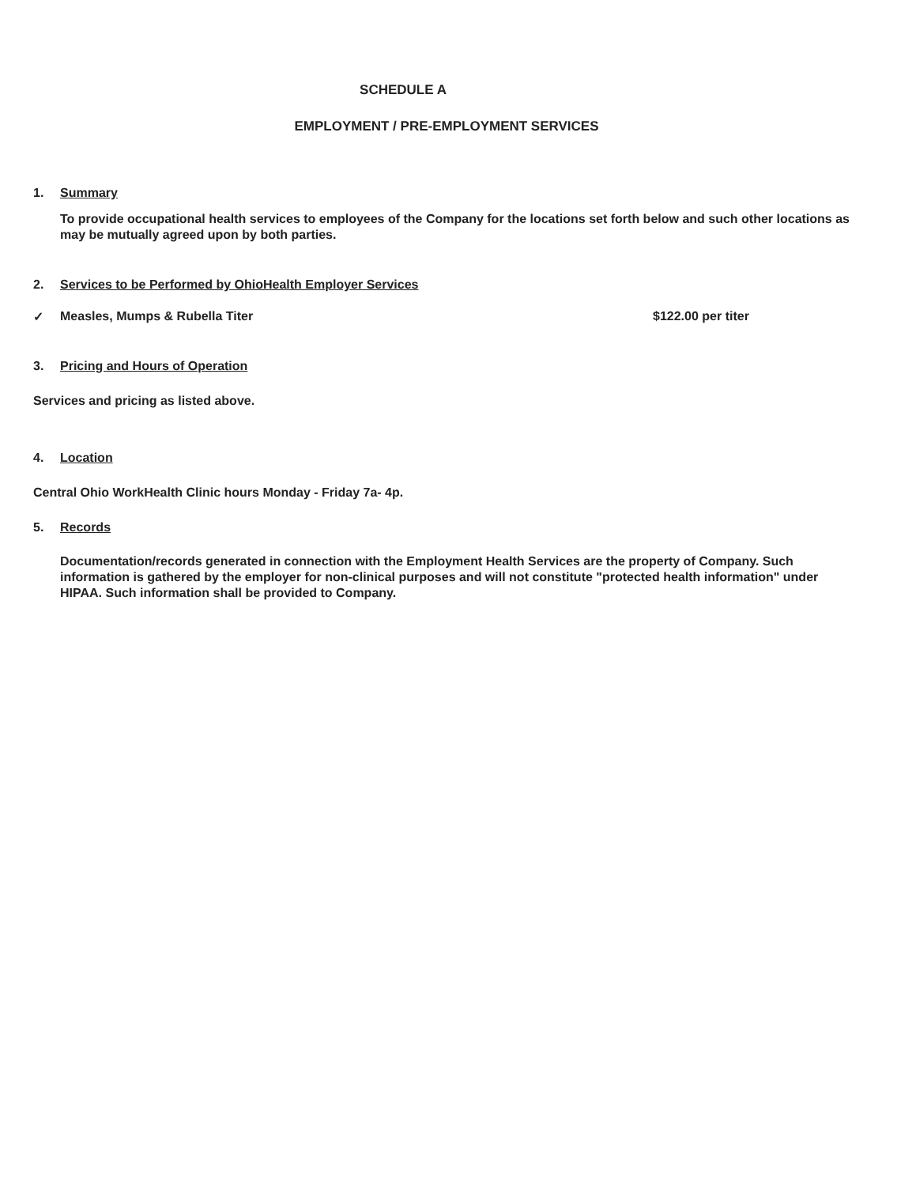SCHEDULE A
EMPLOYMENT / PRE-EMPLOYMENT SERVICES
1. Summary
To provide occupational health services to employees of the Company for the locations set forth below and such other locations as may be mutually agreed upon by both parties.
2. Services to be Performed by OhioHealth Employer Services
✓ Measles, Mumps & Rubella Titer $122.00 per titer
3. Pricing and Hours of Operation
Services and pricing as listed above.
4. Location
Central Ohio WorkHealth Clinic hours Monday - Friday 7a- 4p.
5. Records
Documentation/records generated in connection with the Employment Health Services are the property of Company. Such information is gathered by the employer for non-clinical purposes and will not constitute "protected health information" under HIPAA. Such information shall be provided to Company.